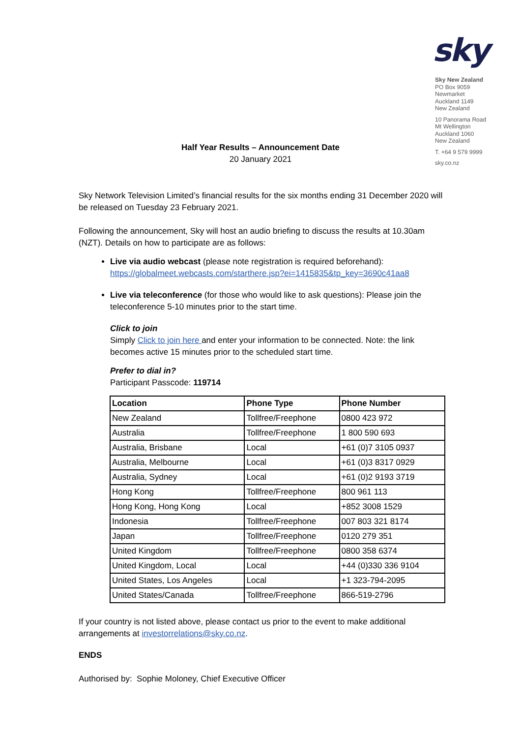sky
Sky New Zealand
PO Box 9059
Newmarket
Auckland 1149
New Zealand
10 Panorama Road
Mt Wellington
Auckland 1060
New Zealand
T. +64 9 579 9999
sky.co.nz
Half Year Results – Announcement Date
20 January 2021
Sky Network Television Limited’s financial results for the six months ending 31 December 2020 will be released on Tuesday 23 February 2021.
Following the announcement, Sky will host an audio briefing to discuss the results at 10.30am (NZT). Details on how to participate are as follows:
Live via audio webcast (please note registration is required beforehand): https://globalmeet.webcasts.com/starthere.jsp?ei=1415835&tp_key=3690c41aa8
Live via teleconference (for those who would like to ask questions): Please join the teleconference 5-10 minutes prior to the start time.
Click to join
Simply Click to join here and enter your information to be connected. Note: the link becomes active 15 minutes prior to the scheduled start time.
Prefer to dial in?
Participant Passcode: 119714
| Location | Phone Type | Phone Number |
| --- | --- | --- |
| New Zealand | Tollfree/Freephone | 0800 423 972 |
| Australia | Tollfree/Freephone | 1 800 590 693 |
| Australia, Brisbane | Local | +61 (0)7 3105 0937 |
| Australia, Melbourne | Local | +61 (0)3 8317 0929 |
| Australia, Sydney | Local | +61 (0)2 9193 3719 |
| Hong Kong | Tollfree/Freephone | 800 961 113 |
| Hong Kong, Hong Kong | Local | +852 3008 1529 |
| Indonesia | Tollfree/Freephone | 007 803 321 8174 |
| Japan | Tollfree/Freephone | 0120 279 351 |
| United Kingdom | Tollfree/Freephone | 0800 358 6374 |
| United Kingdom, Local | Local | +44 (0)330 336 9104 |
| United States, Los Angeles | Local | +1 323-794-2095 |
| United States/Canada | Tollfree/Freephone | 866-519-2796 |
If your country is not listed above, please contact us prior to the event to make additional arrangements at investorrelations@sky.co.nz.
ENDS
Authorised by: Sophie Moloney, Chief Executive Officer